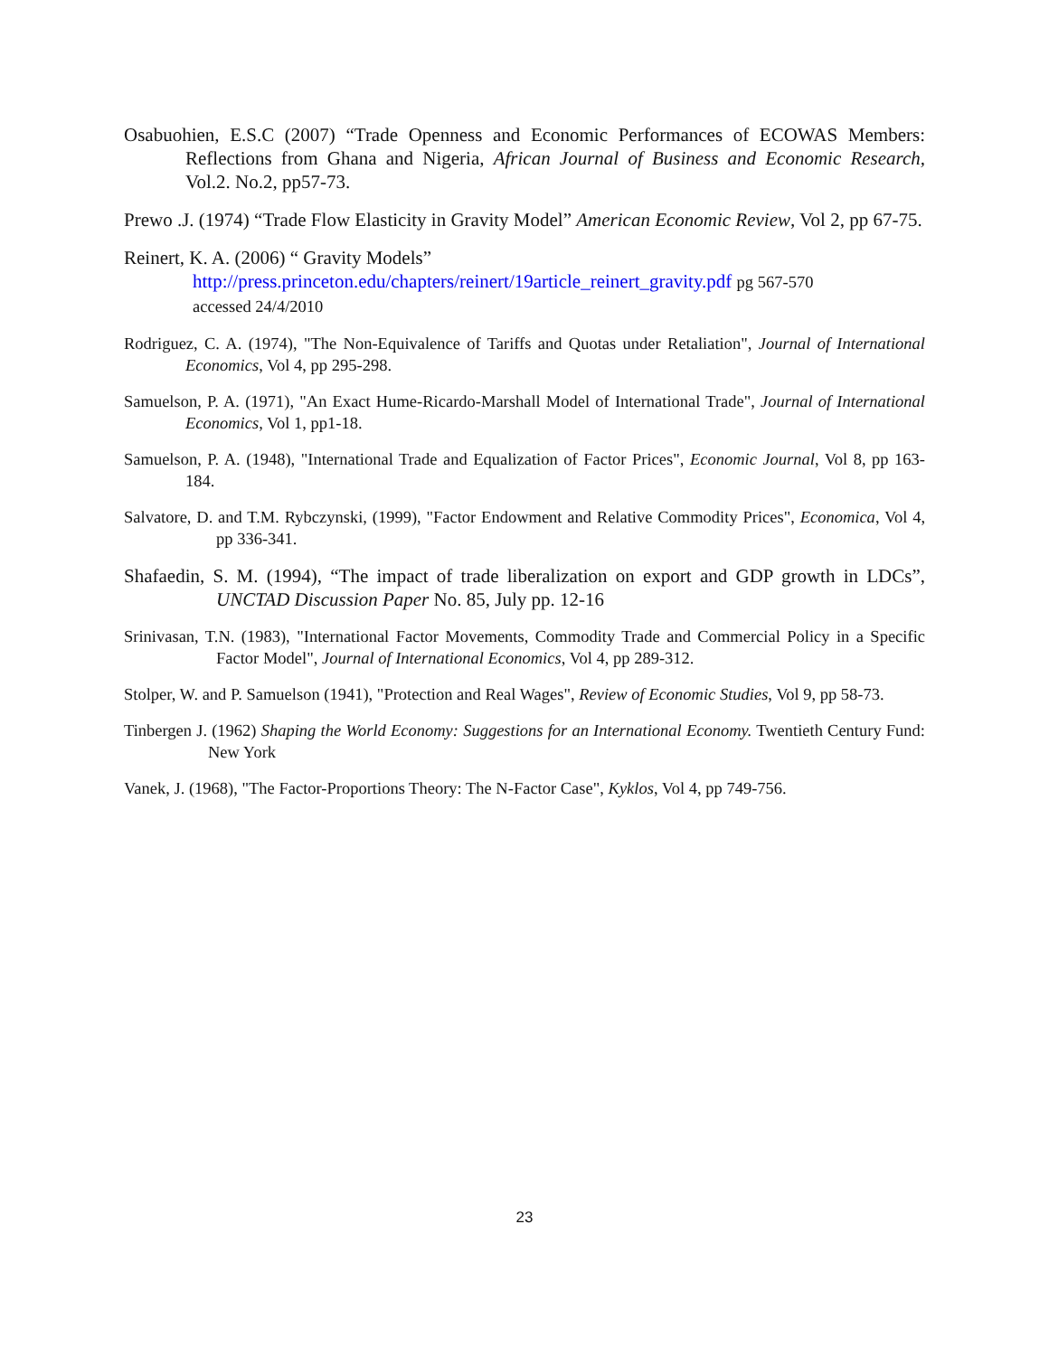Osabuohien, E.S.C (2007) “Trade Openness and Economic Performances of ECOWAS Members: Reflections from Ghana and Nigeria, African Journal of Business and Economic Research, Vol.2. No.2, pp57-73.
Prewo .J. (1974) “Trade Flow Elasticity in Gravity Model” American Economic Review, Vol 2, pp 67-75.
Reinert, K. A. (2006) “ Gravity Models”
http://press.princeton.edu/chapters/reinert/19article_reinert_gravity.pdf pg 567-570
accessed 24/4/2010
Rodriguez, C. A. (1974), "The Non-Equivalence of Tariffs and Quotas under Retaliation", Journal of International Economics, Vol 4, pp 295-298.
Samuelson, P. A. (1971), "An Exact Hume-Ricardo-Marshall Model of International Trade", Journal of International Economics, Vol 1, pp1-18.
Samuelson, P. A. (1948), "International Trade and Equalization of Factor Prices", Economic Journal, Vol 8, pp 163-184.
Salvatore, D. and T.M. Rybczynski, (1999), "Factor Endowment and Relative Commodity Prices", Economica, Vol 4, pp 336-341.
Shafaedin, S. M. (1994), “The impact of trade liberalization on export and GDP growth in LDCs”, UNCTAD Discussion Paper No. 85, July pp. 12-16
Srinivasan, T.N. (1983), "International Factor Movements, Commodity Trade and Commercial Policy in a Specific Factor Model", Journal of International Economics, Vol 4, pp 289-312.
Stolper, W. and P. Samuelson (1941), "Protection and Real Wages", Review of Economic Studies, Vol 9, pp 58-73.
Tinbergen J. (1962) Shaping the World Economy: Suggestions for an International Economy. Twentieth Century Fund: New York
Vanek, J. (1968), "The Factor-Proportions Theory: The N-Factor Case", Kyklos, Vol 4, pp 749-756.
23